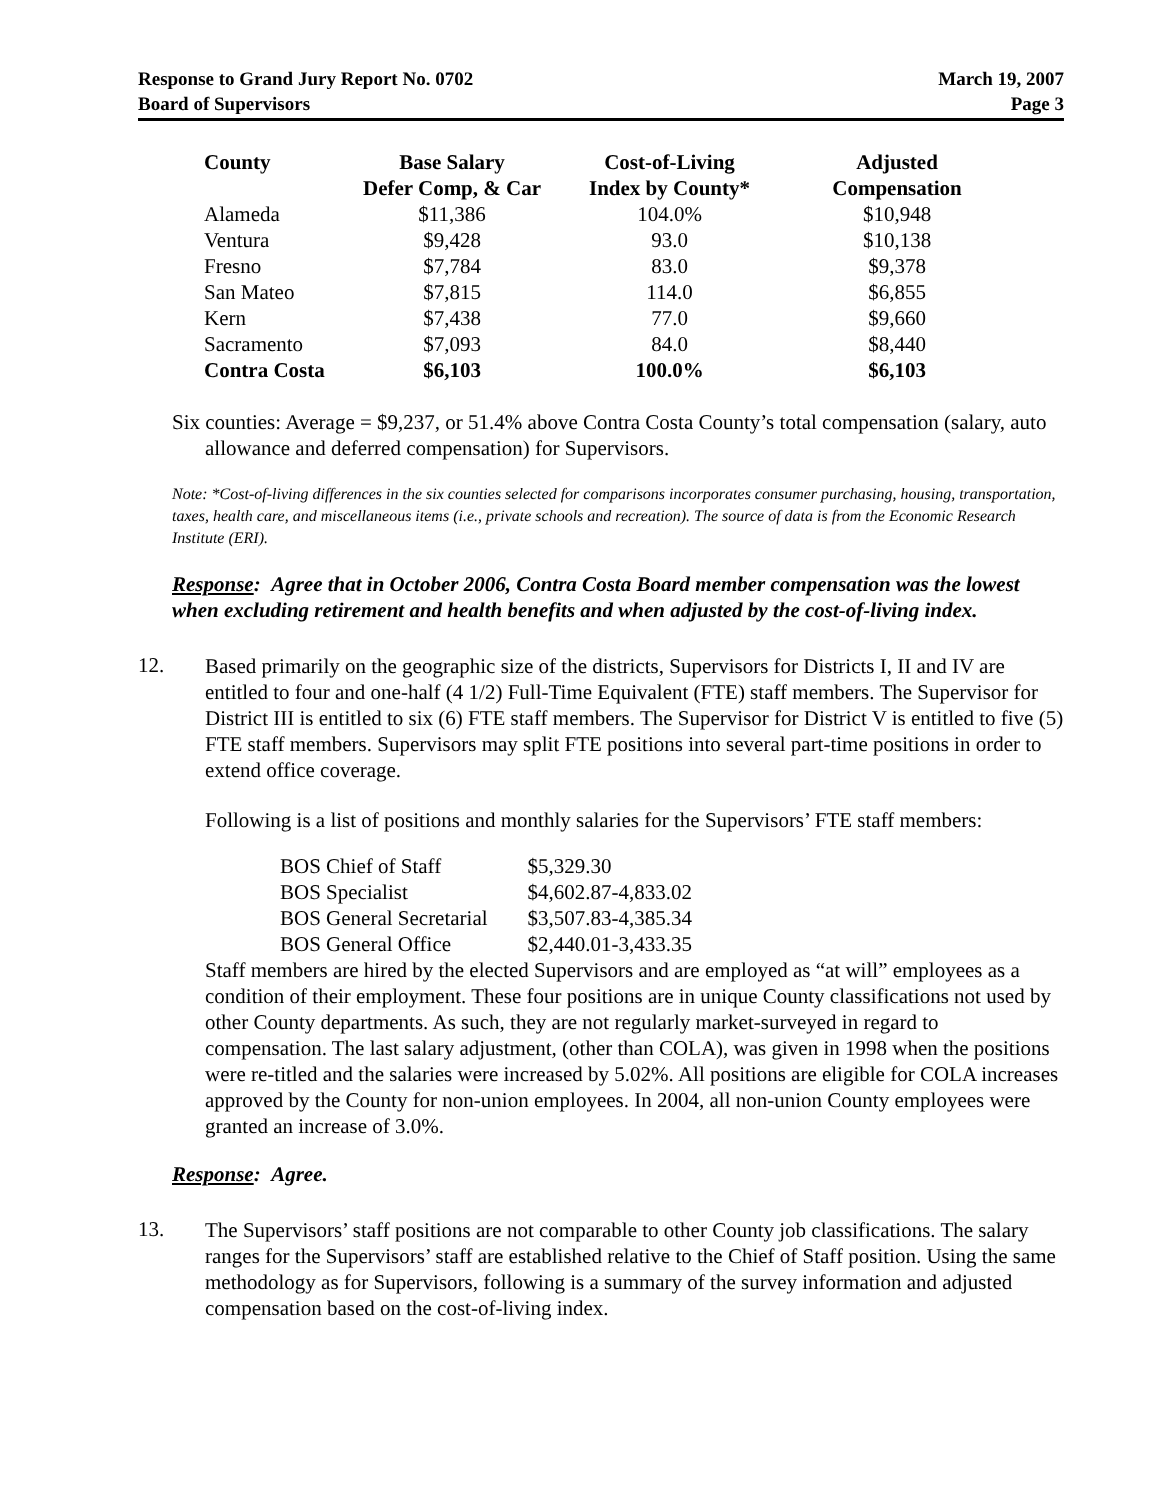Response to Grand Jury Report No. 0702
Board of Supervisors
March 19, 2007
Page 3
| County | Base Salary Defer Comp, & Car | Cost-of-Living Index by County* | Adjusted Compensation |
| --- | --- | --- | --- |
| Alameda | $11,386 | 104.0% | $10,948 |
| Ventura | $9,428 | 93.0 | $10,138 |
| Fresno | $7,784 | 83.0 | $9,378 |
| San Mateo | $7,815 | 114.0 | $6,855 |
| Kern | $7,438 | 77.0 | $9,660 |
| Sacramento | $7,093 | 84.0 | $8,440 |
| Contra Costa | $6,103 | 100.0% | $6,103 |
Six counties: Average = $9,237, or 51.4% above Contra Costa County’s total compensation (salary, auto allowance and deferred compensation) for Supervisors.
Note: *Cost-of-living differences in the six counties selected for comparisons incorporates consumer purchasing, housing, transportation, taxes, health care, and miscellaneous items (i.e., private schools and recreation). The source of data is from the Economic Research Institute (ERI).
Response: Agree that in October 2006, Contra Costa Board member compensation was the lowest when excluding retirement and health benefits and when adjusted by the cost-of-living index.
12.
Based primarily on the geographic size of the districts, Supervisors for Districts I, II and IV are entitled to four and one-half (4 1/2) Full-Time Equivalent (FTE) staff members. The Supervisor for District III is entitled to six (6) FTE staff members. The Supervisor for District V is entitled to five (5) FTE staff members. Supervisors may split FTE positions into several part-time positions in order to extend office coverage.
Following is a list of positions and monthly salaries for the Supervisors’ FTE staff members:
| BOS Chief of Staff | $5,329.30 |
| BOS Specialist | $4,602.87-4,833.02 |
| BOS General Secretarial | $3,507.83-4,385.34 |
| BOS General Office | $2,440.01-3,433.35 |
Staff members are hired by the elected Supervisors and are employed as “at will” employees as a condition of their employment. These four positions are in unique County classifications not used by other County departments. As such, they are not regularly market-surveyed in regard to compensation. The last salary adjustment, (other than COLA), was given in 1998 when the positions were re-titled and the salaries were increased by 5.02%. All positions are eligible for COLA increases approved by the County for non-union employees. In 2004, all non-union County employees were granted an increase of 3.0%.
Response: Agree.
13.
The Supervisors’ staff positions are not comparable to other County job classifications. The salary ranges for the Supervisors’ staff are established relative to the Chief of Staff position. Using the same methodology as for Supervisors, following is a summary of the survey information and adjusted compensation based on the cost-of-living index.